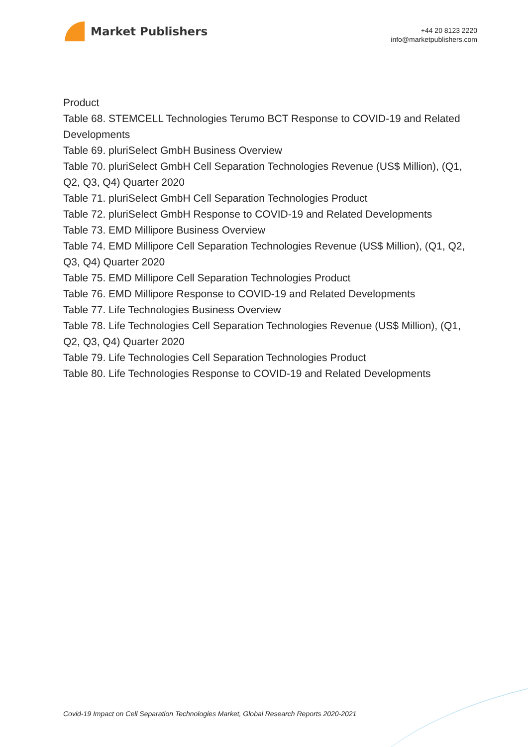Market Publishers
+44 20 8123 2220
info@marketpublishers.com
Product
Table 68. STEMCELL Technologies Terumo BCT Response to COVID-19 and Related Developments
Table 69. pluriSelect GmbH Business Overview
Table 70. pluriSelect GmbH Cell Separation Technologies Revenue (US$ Million), (Q1, Q2, Q3, Q4) Quarter 2020
Table 71. pluriSelect GmbH Cell Separation Technologies Product
Table 72. pluriSelect GmbH Response to COVID-19 and Related Developments
Table 73. EMD Millipore Business Overview
Table 74. EMD Millipore Cell Separation Technologies Revenue (US$ Million), (Q1, Q2, Q3, Q4) Quarter 2020
Table 75. EMD Millipore Cell Separation Technologies Product
Table 76. EMD Millipore Response to COVID-19 and Related Developments
Table 77. Life Technologies Business Overview
Table 78. Life Technologies Cell Separation Technologies Revenue (US$ Million), (Q1, Q2, Q3, Q4) Quarter 2020
Table 79. Life Technologies Cell Separation Technologies Product
Table 80. Life Technologies Response to COVID-19 and Related Developments
Covid-19 Impact on Cell Separation Technologies Market, Global Research Reports 2020-2021